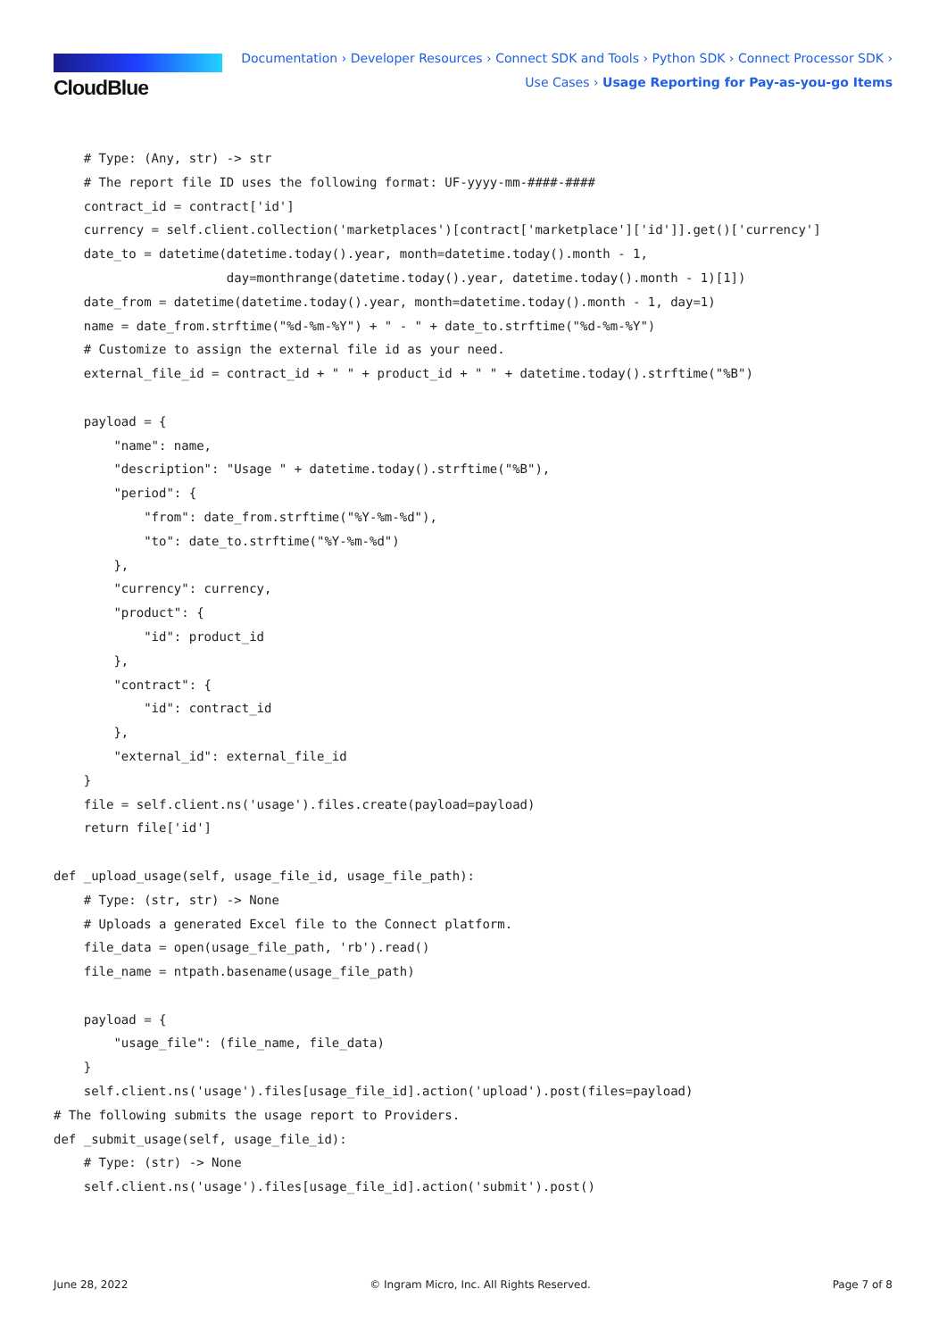CloudBlue
Documentation › Developer Resources › Connect SDK and Tools › Python SDK › Connect Processor SDK ›
Use Cases › Usage Reporting for Pay-as-you-go Items
    # Type: (Any, str) -> str
    # The report file ID uses the following format: UF-yyyy-mm-####-####
    contract_id = contract['id']
    currency = self.client.collection('marketplaces')[contract['marketplace']['id']].get()['currency']
    date_to = datetime(datetime.today().year, month=datetime.today().month - 1,
                       day=monthrange(datetime.today().year, datetime.today().month - 1)[1])
    date_from = datetime(datetime.today().year, month=datetime.today().month - 1, day=1)
    name = date_from.strftime("%d-%m-%Y") + " - " + date_to.strftime("%d-%m-%Y")
    # Customize to assign the external file id as your need.
    external_file_id = contract_id + " " + product_id + " " + datetime.today().strftime("%B")

    payload = {
        "name": name,
        "description": "Usage " + datetime.today().strftime("%B"),
        "period": {
            "from": date_from.strftime("%Y-%m-%d"),
            "to": date_to.strftime("%Y-%m-%d")
        },
        "currency": currency,
        "product": {
            "id": product_id
        },
        "contract": {
            "id": contract_id
        },
        "external_id": external_file_id
    }
    file = self.client.ns('usage').files.create(payload=payload)
    return file['id']

def _upload_usage(self, usage_file_id, usage_file_path):
    # Type: (str, str) -> None
    # Uploads a generated Excel file to the Connect platform.
    file_data = open(usage_file_path, 'rb').read()
    file_name = ntpath.basename(usage_file_path)

    payload = {
        "usage_file": (file_name, file_data)
    }
    self.client.ns('usage').files[usage_file_id].action('upload').post(files=payload)
# The following submits the usage report to Providers.
def _submit_usage(self, usage_file_id):
    # Type: (str) -> None
    self.client.ns('usage').files[usage_file_id].action('submit').post()
June 28, 2022 © Ingram Micro, Inc. All Rights Reserved. Page 7 of 8